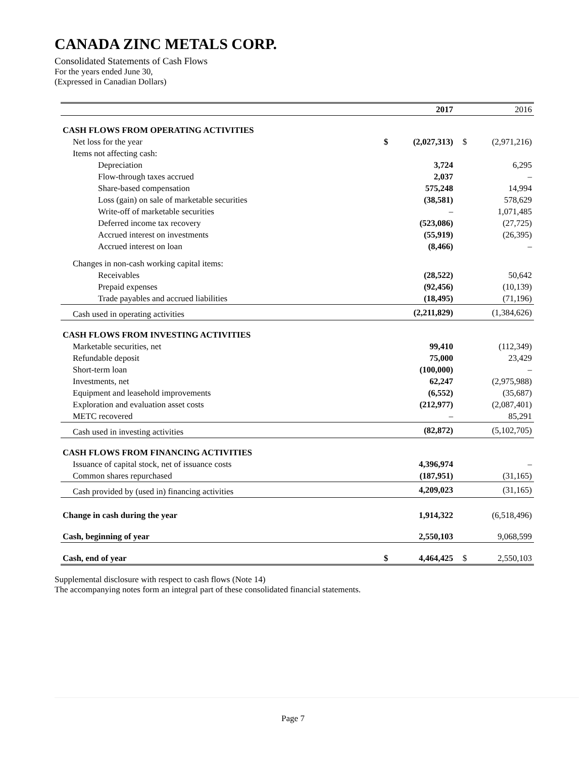CANADA ZINC METALS CORP.
Consolidated Statements of Cash Flows
For the years ended June 30,
(Expressed in Canadian Dollars)
| | | 2017 | | 2016 |
| --- | --- | --- | --- | --- |
| CASH FLOWS FROM OPERATING ACTIVITIES | | | | |
| Net loss for the year | $ | (2,027,313) | $ | (2,971,216) |
| Items not affecting cash: | | | | |
| Depreciation | | 3,724 | | 6,295 |
| Flow-through taxes accrued | | 2,037 | | – |
| Share-based compensation | | 575,248 | | 14,994 |
| Loss (gain) on sale of marketable securities | | (38,581) | | 578,629 |
| Write-off of marketable securities | | – | | 1,071,485 |
| Deferred income tax recovery | | (523,086) | | (27,725) |
| Accrued interest on investments | | (55,919) | | (26,395) |
| Accrued interest on loan | | (8,466) | | – |
| Changes in non-cash working capital items: | | | | |
| Receivables | | (28,522) | | 50,642 |
| Prepaid expenses | | (92,456) | | (10,139) |
| Trade payables and accrued liabilities | | (18,495) | | (71,196) |
| Cash used in operating activities | | (2,211,829) | | (1,384,626) |
| CASH FLOWS FROM INVESTING ACTIVITIES | | | | |
| Marketable securities, net | | 99,410 | | (112,349) |
| Refundable deposit | | 75,000 | | 23,429 |
| Short-term loan | | (100,000) | | – |
| Investments, net | | 62,247 | | (2,975,988) |
| Equipment and leasehold improvements | | (6,552) | | (35,687) |
| Exploration and evaluation asset costs | | (212,977) | | (2,087,401) |
| METC recovered | | – | | 85,291 |
| Cash used in investing activities | | (82,872) | | (5,102,705) |
| CASH FLOWS FROM FINANCING ACTIVITIES | | | | |
| Issuance of capital stock, net of issuance costs | | 4,396,974 | | – |
| Common shares repurchased | | (187,951) | | (31,165) |
| Cash provided by (used in) financing activities | | 4,209,023 | | (31,165) |
| Change in cash during the year | | 1,914,322 | | (6,518,496) |
| Cash, beginning of year | | 2,550,103 | | 9,068,599 |
| Cash, end of year | $ | 4,464,425 | $ | 2,550,103 |
Supplemental disclosure with respect to cash flows (Note 14)
The accompanying notes form an integral part of these consolidated financial statements.
Page 7